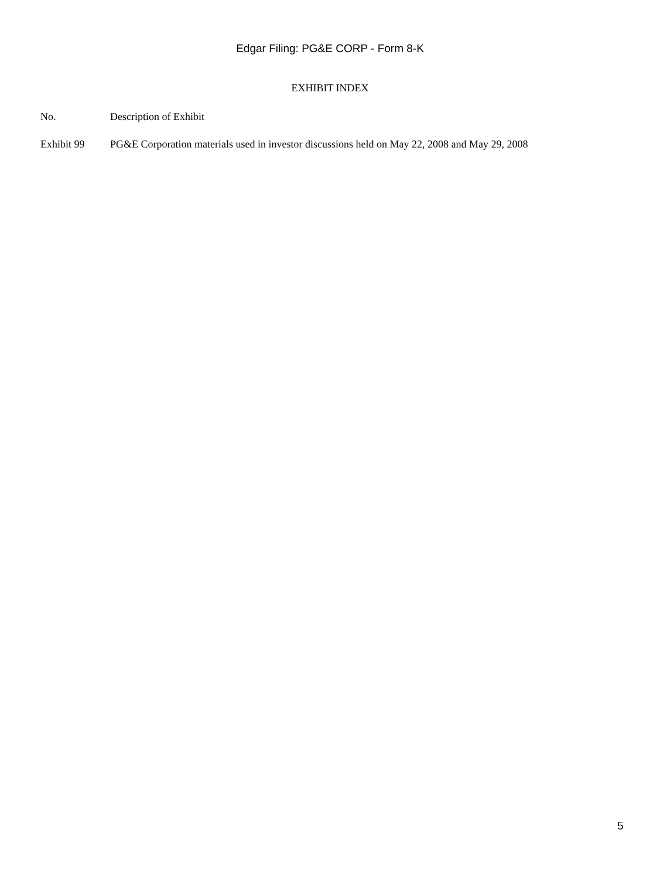Edgar Filing: PG&E CORP - Form 8-K
EXHIBIT INDEX
| No. | Description of Exhibit |
| --- | --- |
| Exhibit 99 | PG&E Corporation materials used in investor discussions held on May 22, 2008 and May 29, 2008 |
5